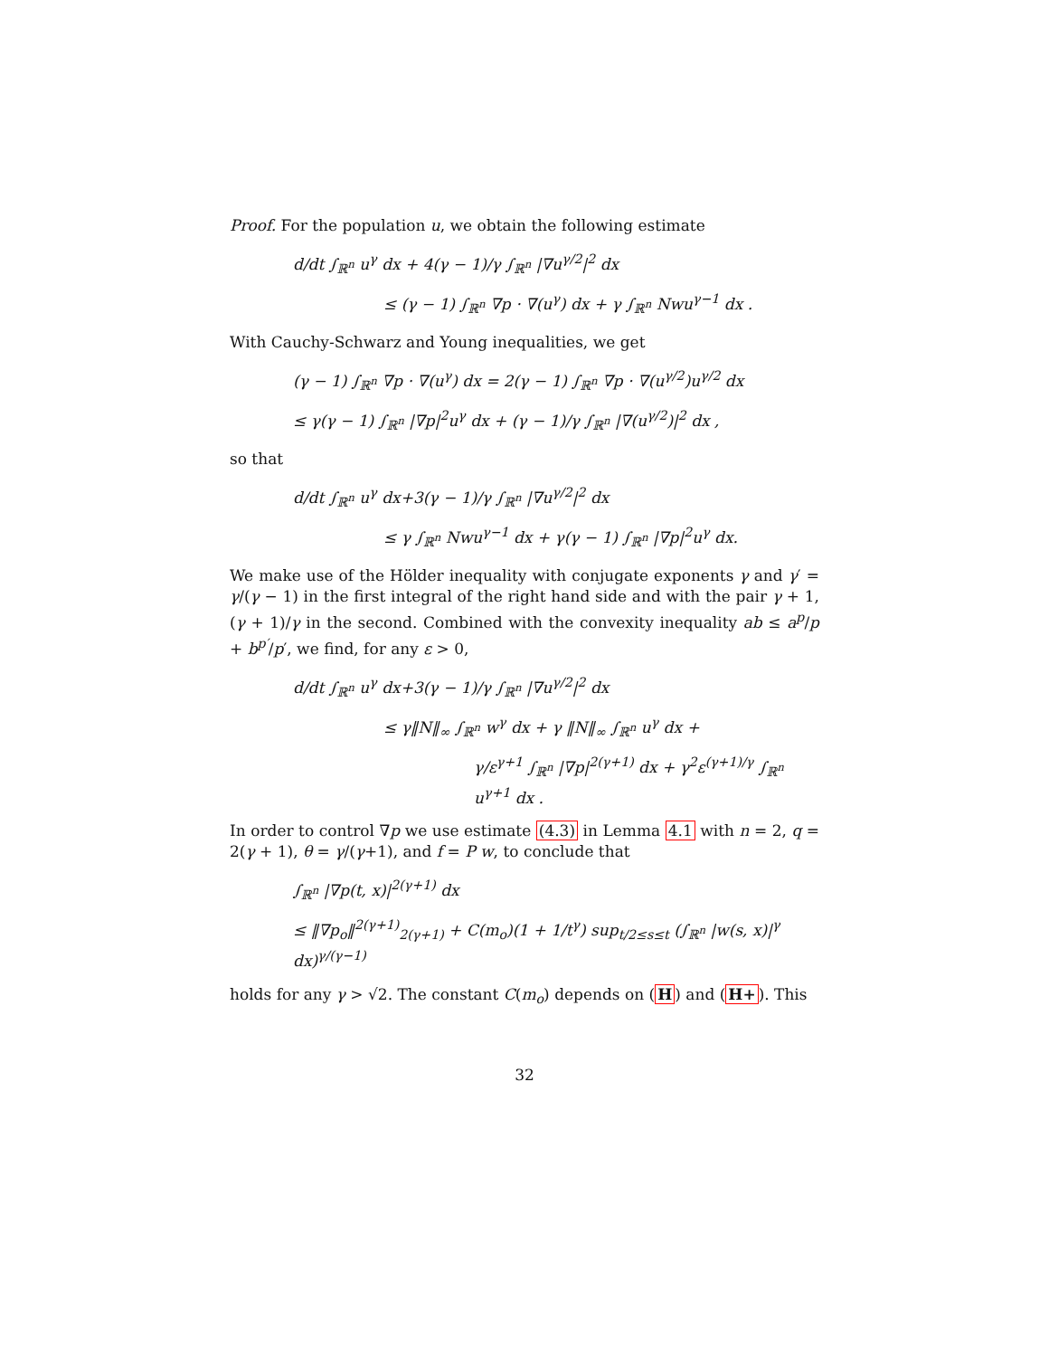Proof. For the population u, we obtain the following estimate
d/dt ∫<sub>ℝ<sup>n</sup></sub> u<sup>γ</sup> dx + 4(γ − 1)/γ ∫<sub>ℝ<sup>n</sup></sub> |∇u<sup>γ/2</sup>|<sup>2</sup> dx
≤ (γ − 1) ∫<sub>ℝ<sup>n</sup></sub> ∇p · ∇(u<sup>γ</sup>) dx + γ ∫<sub>ℝ<sup>n</sup></sub> Nwu<sup>γ−1</sup> dx .
With Cauchy-Schwarz and Young inequalities, we get
(γ − 1) ∫<sub>ℝ<sup>n</sup></sub> ∇p · ∇(u<sup>γ</sup>) dx = 2(γ − 1) ∫<sub>ℝ<sup>n</sup></sub> ∇p · ∇(u<sup>γ/2</sup>)u<sup>γ/2</sup> dx
≤ γ(γ − 1) ∫<sub>ℝ<sup>n</sup></sub> |∇p|<sup>2</sup>u<sup>γ</sup> dx + (γ − 1)/γ ∫<sub>ℝ<sup>n</sup></sub> |∇(u<sup>γ/2</sup>)|<sup>2</sup> dx ,
so that
d/dt ∫<sub>ℝ<sup>n</sup></sub> u<sup>γ</sup> dx+3(γ − 1)/γ ∫<sub>ℝ<sup>n</sup></sub> |∇u<sup>γ/2</sup>|<sup>2</sup> dx
≤ γ ∫<sub>ℝ<sup>n</sup></sub> Nwu<sup>γ−1</sup> dx + γ(γ − 1) ∫<sub>ℝ<sup>n</sup></sub> |∇p|<sup>2</sup>u<sup>γ</sup> dx.
We make use of the Hölder inequality with conjugate exponents γ and γ′ = γ/(γ − 1) in the first integral of the right hand side and with the pair γ + 1, (γ + 1)/γ in the second. Combined with the convexity inequality ab ≤ a<sup>p</sup>/p + b<sup>p′</sup>/p′, we find, for any ε > 0,
d/dt ∫<sub>ℝ<sup>n</sup></sub> u<sup>γ</sup> dx+3(γ − 1)/γ ∫<sub>ℝ<sup>n</sup></sub> |∇u<sup>γ/2</sup>|<sup>2</sup> dx
≤ γ‖N‖<sub>∞</sub> ∫<sub>ℝ<sup>n</sup></sub> w<sup>γ</sup> dx + γ ‖N‖<sub>∞</sub> ∫<sub>ℝ<sup>n</sup></sub> u<sup>γ</sup> dx +
γ/ε<sup>γ+1</sup> ∫<sub>ℝ<sup>n</sup></sub> |∇p|<sup>2(γ+1)</sup> dx + γ<sup>2</sup>ε<sup>(γ+1)/γ</sup> ∫<sub>ℝ<sup>n</sup></sub> u<sup>γ+1</sup> dx .
In order to control ∇p we use estimate (4.3) in Lemma 4.1 with n = 2, q = 2(γ + 1), θ = γ/(γ+1), and f = P w, to conclude that
∫<sub>ℝ<sup>n</sup></sub> |∇p(t, x)|<sup>2(γ+1)</sup> dx
≤ ‖∇p<sub>o</sub>‖<sup>2(γ+1)</sup><sub>2(γ+1)</sub> + C(m<sub>o</sub>)(1 + 1/t<sup>γ</sup>) sup<sub>t/2≤s≤t</sub> (∫<sub>ℝ<sup>n</sup></sub> |w(s, x)|<sup>γ</sup> dx)<sup>γ/(γ−1)</sup>
holds for any γ > √2. The constant C(m<sub>o</sub>) depends on (H) and (H+). This
32